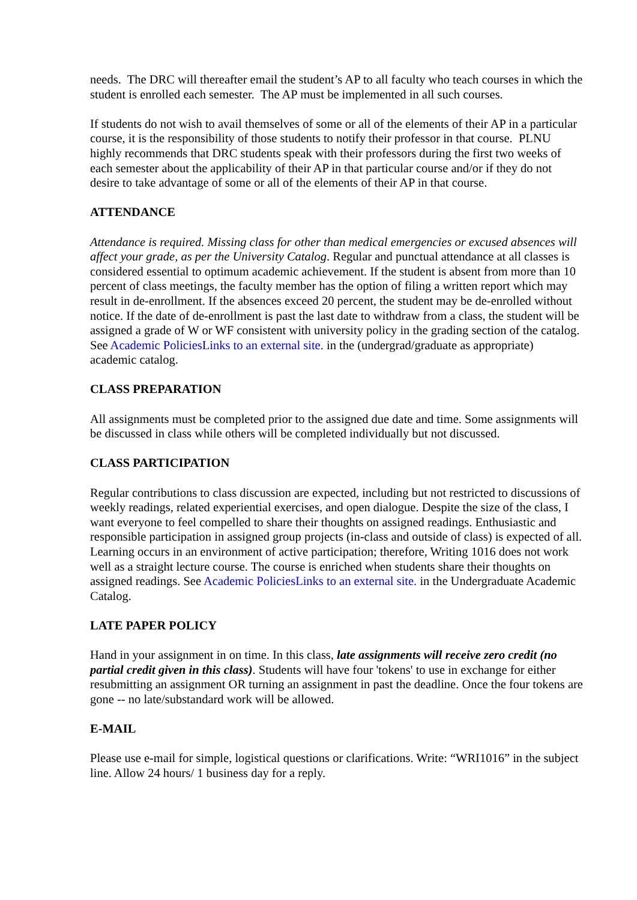needs. The DRC will thereafter email the student’s AP to all faculty who teach courses in which the student is enrolled each semester. The AP must be implemented in all such courses.
If students do not wish to avail themselves of some or all of the elements of their AP in a particular course, it is the responsibility of those students to notify their professor in that course. PLNU highly recommends that DRC students speak with their professors during the first two weeks of each semester about the applicability of their AP in that particular course and/or if they do not desire to take advantage of some or all of the elements of their AP in that course.
ATTENDANCE
Attendance is required. Missing class for other than medical emergencies or excused absences will affect your grade, as per the University Catalog. Regular and punctual attendance at all classes is considered essential to optimum academic achievement. If the student is absent from more than 10 percent of class meetings, the faculty member has the option of filing a written report which may result in de-enrollment. If the absences exceed 20 percent, the student may be de-enrolled without notice. If the date of de-enrollment is past the last date to withdraw from a class, the student will be assigned a grade of W or WF consistent with university policy in the grading section of the catalog. See Academic PoliciesLinks to an external site. in the (undergrad/graduate as appropriate) academic catalog.
CLASS PREPARATION
All assignments must be completed prior to the assigned due date and time. Some assignments will be discussed in class while others will be completed individually but not discussed.
CLASS PARTICIPATION
Regular contributions to class discussion are expected, including but not restricted to discussions of weekly readings, related experiential exercises, and open dialogue. Despite the size of the class, I want everyone to feel compelled to share their thoughts on assigned readings. Enthusiastic and responsible participation in assigned group projects (in-class and outside of class) is expected of all. Learning occurs in an environment of active participation; therefore, Writing 1016 does not work well as a straight lecture course. The course is enriched when students share their thoughts on assigned readings. See Academic PoliciesLinks to an external site. in the Undergraduate Academic Catalog.
LATE PAPER POLICY
Hand in your assignment in on time. In this class, late assignments will receive zero credit (no partial credit given in this class). Students will have four 'tokens' to use in exchange for either resubmitting an assignment OR turning an assignment in past the deadline. Once the four tokens are gone -- no late/substandard work will be allowed.
E-MAIL
Please use e-mail for simple, logistical questions or clarifications. Write: “WRI1016” in the subject line. Allow 24 hours/ 1 business day for a reply.